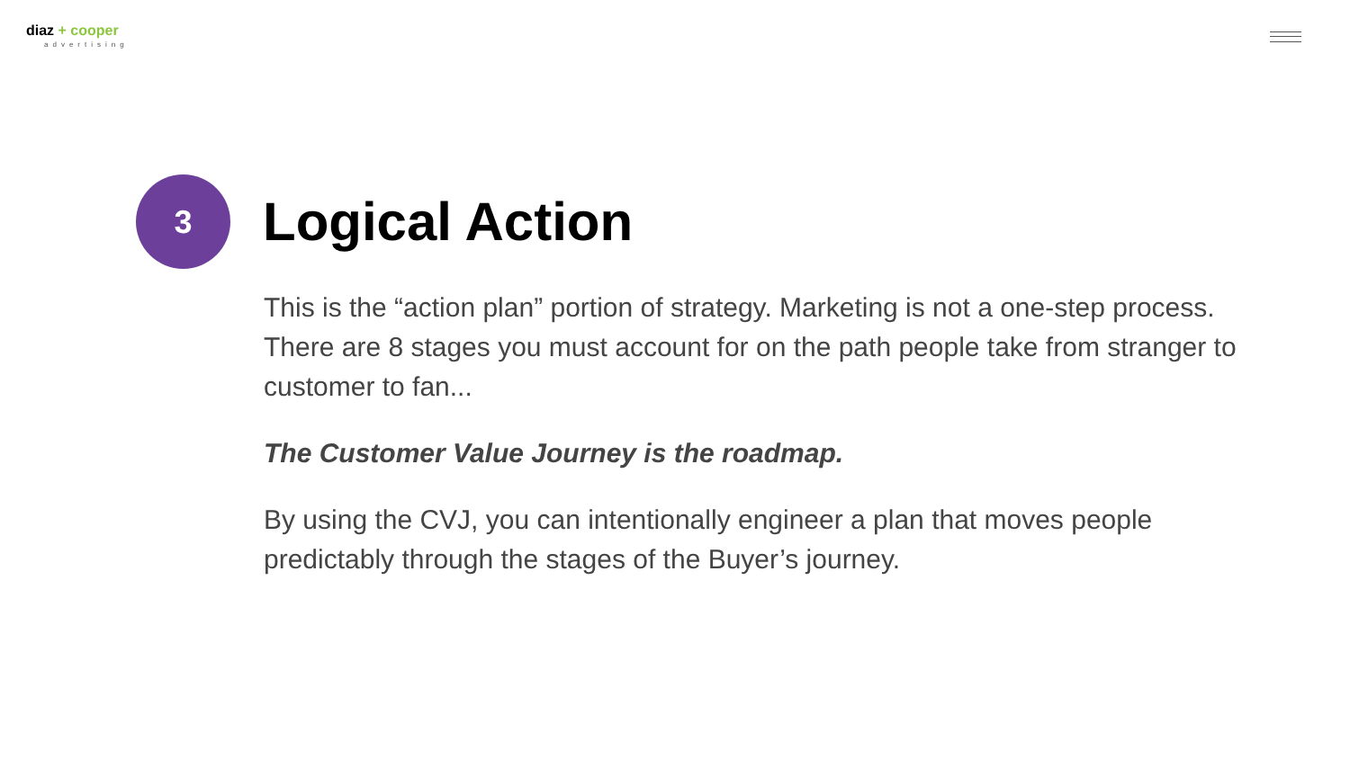diaz + cooper
advertising
3
Logical Action
This is the “action plan” portion of strategy. Marketing is not a one-step process. There are 8 stages you must account for on the path people take from stranger to customer to fan...
The Customer Value Journey is the roadmap.
By using the CVJ, you can intentionally engineer a plan that moves people predictably through the stages of the Buyer’s journey.